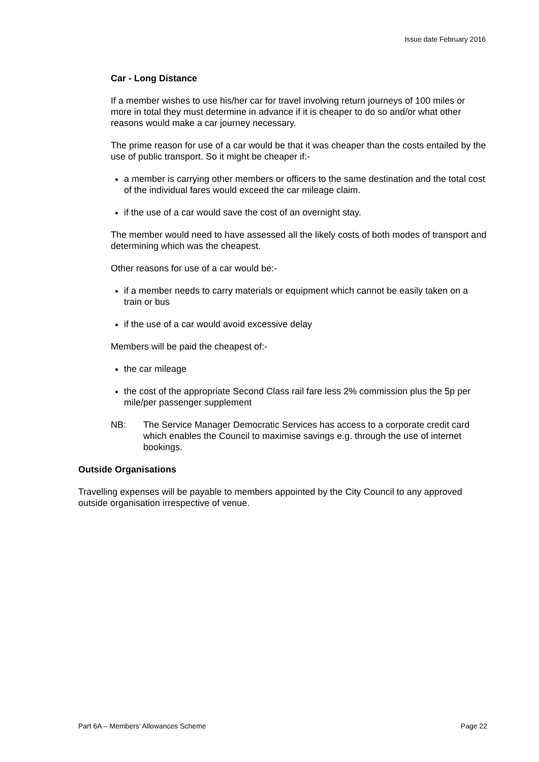Issue date February 2016
Car - Long Distance
If a member wishes to use his/her car for travel involving return journeys of 100 miles or more in total they must determine in advance if it is cheaper to do so and/or what other reasons would make a car journey necessary.
The prime reason for use of a car would be that it was cheaper than the costs entailed by the use of public transport. So it might be cheaper if:-
a member is carrying other members or officers to the same destination and the total cost of the individual fares would exceed the car mileage claim.
if the use of a car would save the cost of an overnight stay.
The member would need to have assessed all the likely costs of both modes of transport and determining which was the cheapest.
Other reasons for use of a car would be:-
if a member needs to carry materials or equipment which cannot be easily taken on a train or bus
if the use of a car would avoid excessive delay
Members will be paid the cheapest of:-
the car mileage
the cost of the appropriate Second Class rail fare less 2% commission plus the 5p per mile/per passenger supplement
NB: The Service Manager Democratic Services has access to a corporate credit card which enables the Council to maximise savings e.g. through the use of internet bookings.
Outside Organisations
Travelling expenses will be payable to members appointed by the City Council to any approved outside organisation irrespective of venue.
Part 6A – Members’ Allowances Scheme Page 22